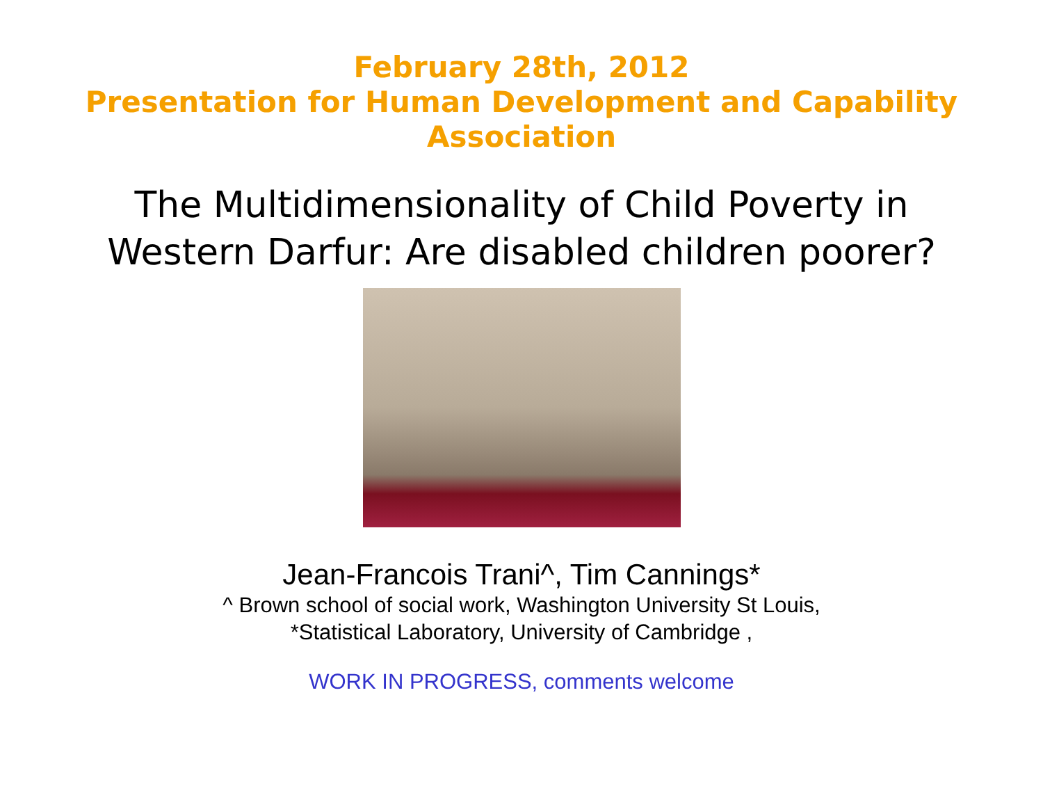February 28th, 2012
Presentation for Human Development and Capability
Association
The Multidimensionality of Child Poverty in
Western Darfur: Are disabled children poorer?
Jean-Francois Trani^, Tim Cannings*
^ Brown school of social work, Washington University St Louis,
*Statistical Laboratory, University of Cambridge ,
WORK IN PROGRESS, comments welcome